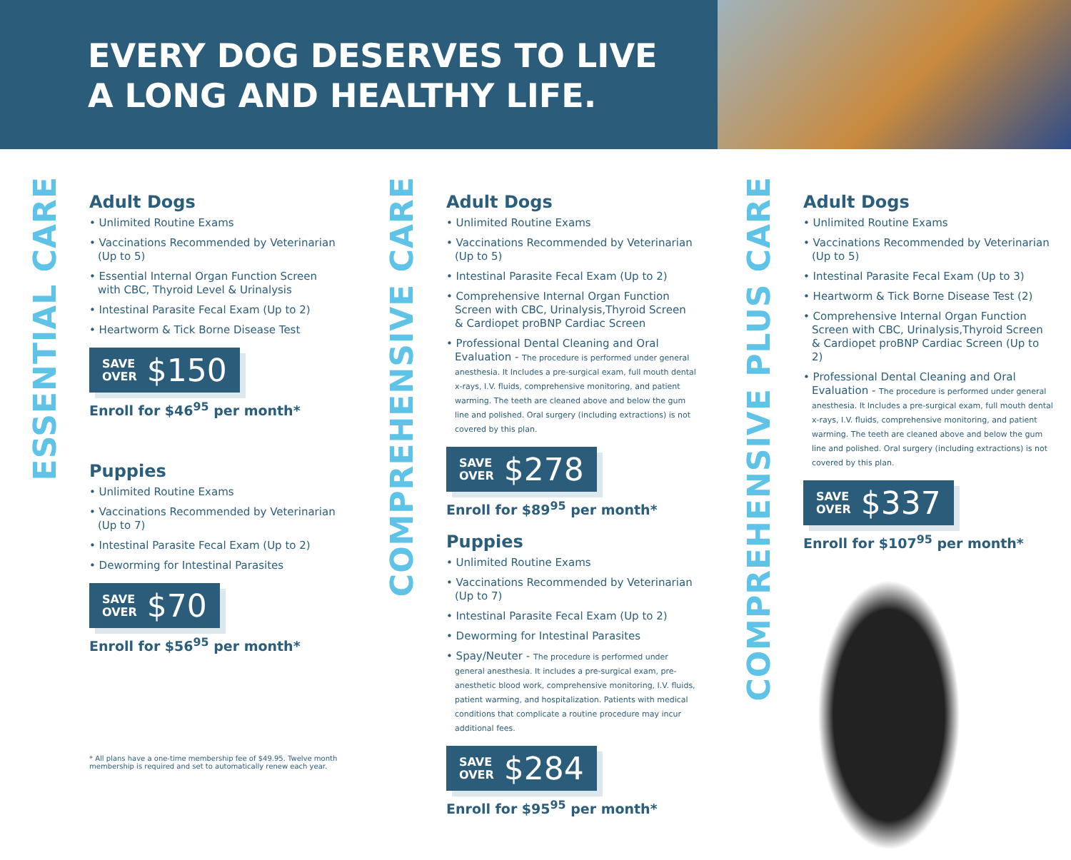EVERY DOG DESERVES TO LIVE
A LONG AND HEALTHY LIFE.
ESSENTIAL CARE
Adult Dogs
• Unlimited Routine Exams
• Vaccinations Recommended by Veterinarian (Up to 5)
• Essential Internal Organ Function Screen with CBC, Thyroid Level & Urinalysis
• Intestinal Parasite Fecal Exam (Up to 2)
• Heartworm & Tick Borne Disease Test
SAVE
OVER $150
Enroll for $46<sup>95</sup> per month*
Puppies
• Unlimited Routine Exams
• Vaccinations Recommended by Veterinarian (Up to 7)
• Intestinal Parasite Fecal Exam (Up to 2)
• Deworming for Intestinal Parasites
SAVE
OVER $70
Enroll for $56<sup>95</sup> per month*
* All plans have a one-time membership fee of $49.95. Twelve month membership is required and set to automatically renew each year.
COMPREHENSIVE CARE
Adult Dogs
• Unlimited Routine Exams
• Vaccinations Recommended by Veterinarian (Up to 5)
• Intestinal Parasite Fecal Exam (Up to 2)
• Comprehensive Internal Organ Function Screen with CBC, Urinalysis,Thyroid Screen & Cardiopet proBNP Cardiac Screen
• Professional Dental Cleaning and Oral Evaluation - The procedure is performed under general anesthesia. It Includes a pre-surgical exam, full mouth dental x-rays, I.V. fluids, comprehensive monitoring, and patient warming. The teeth are cleaned above and below the gum line and polished. Oral surgery (including extractions) is not covered by this plan.
SAVE
OVER $278
Enroll for $89<sup>95</sup> per month*
Puppies
• Unlimited Routine Exams
• Vaccinations Recommended by Veterinarian (Up to 7)
• Intestinal Parasite Fecal Exam (Up to 2)
• Deworming for Intestinal Parasites
• Spay/Neuter - The procedure is performed under general anesthesia. It includes a pre-surgical exam, pre-anesthetic blood work, comprehensive monitoring, I.V. fluids, patient warming, and hospitalization. Patients with medical conditions that complicate a routine procedure may incur additional fees.
SAVE
OVER $284
Enroll for $95<sup>95</sup> per month*
COMPREHENSIVE PLUS CARE
Adult Dogs
• Unlimited Routine Exams
• Vaccinations Recommended by Veterinarian (Up to 5)
• Intestinal Parasite Fecal Exam (Up to 3)
• Heartworm & Tick Borne Disease Test (2)
• Comprehensive Internal Organ Function Screen with CBC, Urinalysis,Thyroid Screen & Cardiopet proBNP Cardiac Screen (Up to 2)
• Professional Dental Cleaning and Oral Evaluation - The procedure is performed under general anesthesia. It Includes a pre-surgical exam, full mouth dental x-rays, I.V. fluids, comprehensive monitoring, and patient warming. The teeth are cleaned above and below the gum line and polished. Oral surgery (including extractions) is not covered by this plan.
SAVE
OVER $337
Enroll for $107<sup>95</sup> per month*